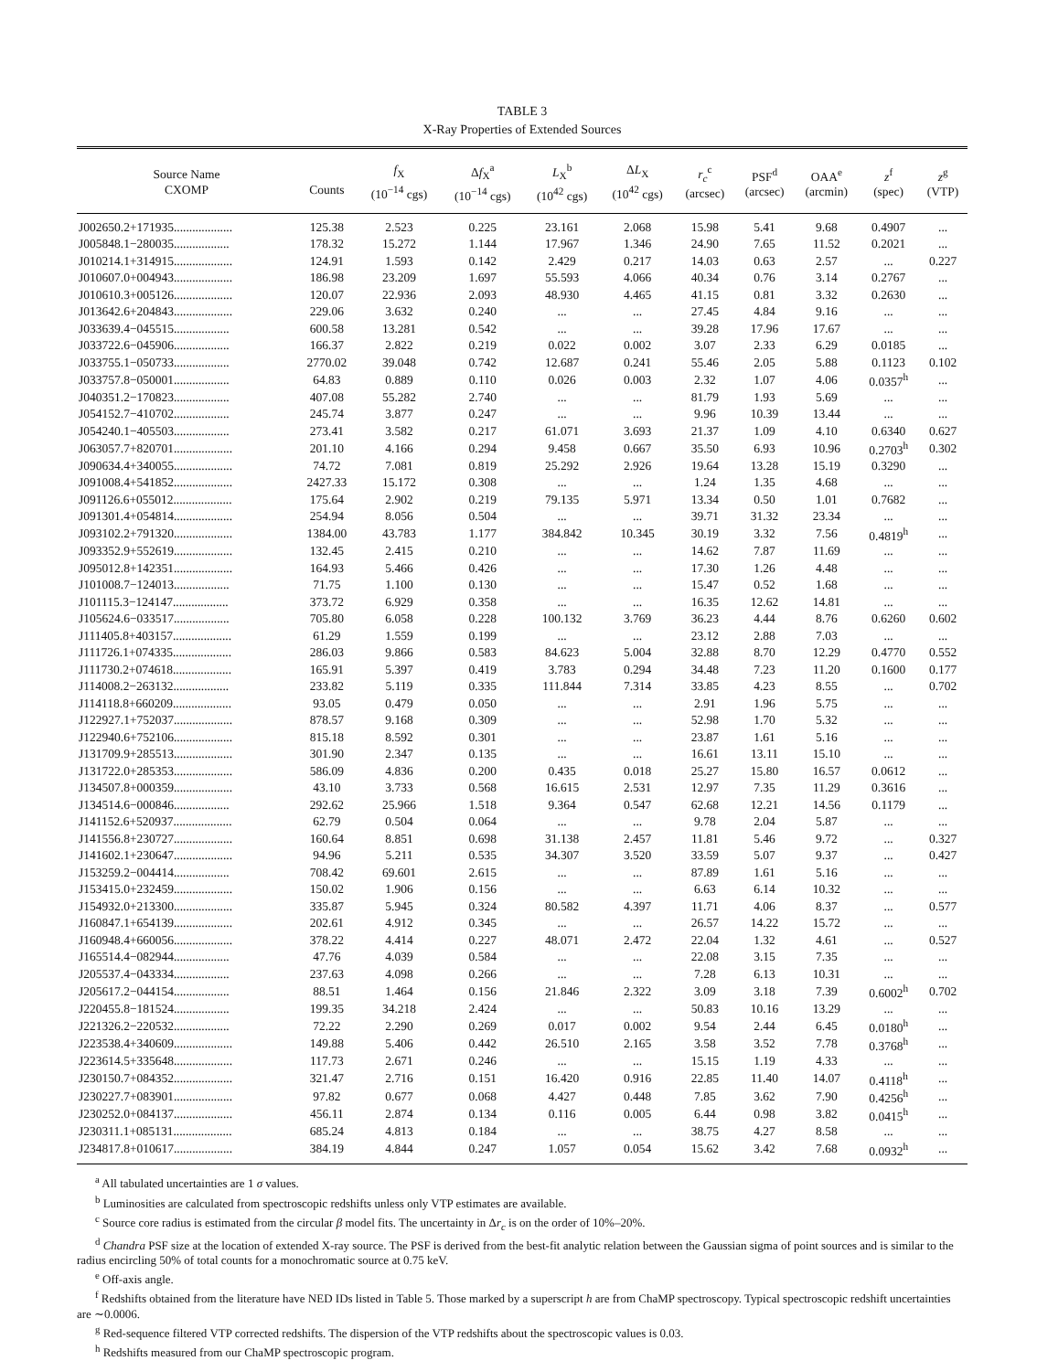TABLE 3
X-Ray Properties of Extended Sources
| Source Name CXOMP | Counts | f<sub>X</sub> (10<sup>−14</sup> cgs) | Δ f<sub>X</sub><sup>a</sup> (10<sup>−14</sup> cgs) | L<sub>X</sub><sup>b</sup> (10<sup>42</sup> cgs) | Δ L<sub>X</sub> (10<sup>42</sup> cgs) | r<sub>c</sub><sup>c</sup> (arcsec) | PSF<sup>d</sup> (arcsec) | OAA<sup>e</sup> (arcmin) | z<sup>f</sup> (spec) | z<sup>g</sup> (VTP) |
| --- | --- | --- | --- | --- | --- | --- | --- | --- | --- | --- |
| J002650.2+171935................... | 125.38 | 2.523 | 0.225 | 23.161 | 2.068 | 15.98 | 5.41 | 9.68 | 0.4907 | ... |
| J005848.1−280035.................. | 178.32 | 15.272 | 1.144 | 17.967 | 1.346 | 24.90 | 7.65 | 11.52 | 0.2021 | ... |
| J010214.1+314915................... | 124.91 | 1.593 | 0.142 | 2.429 | 0.217 | 14.03 | 0.63 | 2.57 | ... | 0.227 |
| J010607.0+004943................... | 186.98 | 23.209 | 1.697 | 55.593 | 4.066 | 40.34 | 0.76 | 3.14 | 0.2767 | ... |
| J010610.3+005126................... | 120.07 | 22.936 | 2.093 | 48.930 | 4.465 | 41.15 | 0.81 | 3.32 | 0.2630 | ... |
| J013642.6+204843................... | 229.06 | 3.632 | 0.240 | ... | ... | 27.45 | 4.84 | 9.16 | ... | ... |
| J033639.4−045515.................. | 600.58 | 13.281 | 0.542 | ... | ... | 39.28 | 17.96 | 17.67 | ... | ... |
| J033722.6−045906.................. | 166.37 | 2.822 | 0.219 | 0.022 | 0.002 | 3.07 | 2.33 | 6.29 | 0.0185 | ... |
| J033755.1−050733.................. | 2770.02 | 39.048 | 0.742 | 12.687 | 0.241 | 55.46 | 2.05 | 5.88 | 0.1123 | 0.102 |
| J033757.8−050001.................. | 64.83 | 0.889 | 0.110 | 0.026 | 0.003 | 2.32 | 1.07 | 4.06 | 0.0357<sup>h</sup> | ... |
| J040351.2−170823.................. | 407.08 | 55.282 | 2.740 | ... | ... | 81.79 | 1.93 | 5.69 | ... | ... |
| J054152.7−410702.................. | 245.74 | 3.877 | 0.247 | ... | ... | 9.96 | 10.39 | 13.44 | ... | ... |
| J054240.1−405503.................. | 273.41 | 3.582 | 0.217 | 61.071 | 3.693 | 21.37 | 1.09 | 4.10 | 0.6340 | 0.627 |
| J063057.7+820701................... | 201.10 | 4.166 | 0.294 | 9.458 | 0.667 | 35.50 | 6.93 | 10.96 | 0.2703<sup>h</sup> | 0.302 |
| J090634.4+340055................... | 74.72 | 7.081 | 0.819 | 25.292 | 2.926 | 19.64 | 13.28 | 15.19 | 0.3290 | ... |
| J091008.4+541852................... | 2427.33 | 15.172 | 0.308 | ... | ... | 1.24 | 1.35 | 4.68 | ... | ... |
| J091126.6+055012................... | 175.64 | 2.902 | 0.219 | 79.135 | 5.971 | 13.34 | 0.50 | 1.01 | 0.7682 | ... |
| J091301.4+054814................... | 254.94 | 8.056 | 0.504 | ... | ... | 39.71 | 31.32 | 23.34 | ... | ... |
| J093102.2+791320................... | 1384.00 | 43.783 | 1.177 | 384.842 | 10.345 | 30.19 | 3.32 | 7.56 | 0.4819<sup>h</sup> | ... |
| J093352.9+552619................... | 132.45 | 2.415 | 0.210 | ... | ... | 14.62 | 7.87 | 11.69 | ... | ... |
| J095012.8+142351................... | 164.93 | 5.466 | 0.426 | ... | ... | 17.30 | 1.26 | 4.48 | ... | ... |
| J101008.7−124013.................. | 71.75 | 1.100 | 0.130 | ... | ... | 15.47 | 0.52 | 1.68 | ... | ... |
| J101115.3−124147.................. | 373.72 | 6.929 | 0.358 | ... | ... | 16.35 | 12.62 | 14.81 | ... | ... |
| J105624.6−033517.................. | 705.80 | 6.058 | 0.228 | 100.132 | 3.769 | 36.23 | 4.44 | 8.76 | 0.6260 | 0.602 |
| J111405.8+403157................... | 61.29 | 1.559 | 0.199 | ... | ... | 23.12 | 2.88 | 7.03 | ... | ... |
| J111726.1+074335................... | 286.03 | 9.866 | 0.583 | 84.623 | 5.004 | 32.88 | 8.70 | 12.29 | 0.4770 | 0.552 |
| J111730.2+074618................... | 165.91 | 5.397 | 0.419 | 3.783 | 0.294 | 34.48 | 7.23 | 11.20 | 0.1600 | 0.177 |
| J114008.2−263132.................. | 233.82 | 5.119 | 0.335 | 111.844 | 7.314 | 33.85 | 4.23 | 8.55 | ... | 0.702 |
| J114118.8+660209................... | 93.05 | 0.479 | 0.050 | ... | ... | 2.91 | 1.96 | 5.75 | ... | ... |
| J122927.1+752037................... | 878.57 | 9.168 | 0.309 | ... | ... | 52.98 | 1.70 | 5.32 | ... | ... |
| J122940.6+752106................... | 815.18 | 8.592 | 0.301 | ... | ... | 23.87 | 1.61 | 5.16 | ... | ... |
| J131709.9+285513................... | 301.90 | 2.347 | 0.135 | ... | ... | 16.61 | 13.11 | 15.10 | ... | ... |
| J131722.0+285353................... | 586.09 | 4.836 | 0.200 | 0.435 | 0.018 | 25.27 | 15.80 | 16.57 | 0.0612 | ... |
| J134507.8+000359................... | 43.10 | 3.733 | 0.568 | 16.615 | 2.531 | 12.97 | 7.35 | 11.29 | 0.3616 | ... |
| J134514.6−000846.................. | 292.62 | 25.966 | 1.518 | 9.364 | 0.547 | 62.68 | 12.21 | 14.56 | 0.1179 | ... |
| J141152.6+520937................... | 62.79 | 0.504 | 0.064 | ... | ... | 9.78 | 2.04 | 5.87 | ... | ... |
| J141556.8+230727................... | 160.64 | 8.851 | 0.698 | 31.138 | 2.457 | 11.81 | 5.46 | 9.72 | ... | 0.327 |
| J141602.1+230647................... | 94.96 | 5.211 | 0.535 | 34.307 | 3.520 | 33.59 | 5.07 | 9.37 | ... | 0.427 |
| J153259.2−004414.................. | 708.42 | 69.601 | 2.615 | ... | ... | 87.89 | 1.61 | 5.16 | ... | ... |
| J153415.0+232459................... | 150.02 | 1.906 | 0.156 | ... | ... | 6.63 | 6.14 | 10.32 | ... | ... |
| J154932.0+213300................... | 335.87 | 5.945 | 0.324 | 80.582 | 4.397 | 11.71 | 4.06 | 8.37 | ... | 0.577 |
| J160847.1+654139................... | 202.61 | 4.912 | 0.345 | ... | ... | 26.57 | 14.22 | 15.72 | ... | ... |
| J160948.4+660056................... | 378.22 | 4.414 | 0.227 | 48.071 | 2.472 | 22.04 | 1.32 | 4.61 | ... | 0.527 |
| J165514.4−082944.................. | 47.76 | 4.039 | 0.584 | ... | ... | 22.08 | 3.15 | 7.35 | ... | ... |
| J205537.4−043334.................. | 237.63 | 4.098 | 0.266 | ... | ... | 7.28 | 6.13 | 10.31 | ... | ... |
| J205617.2−044154.................. | 88.51 | 1.464 | 0.156 | 21.846 | 2.322 | 3.09 | 3.18 | 7.39 | 0.6002<sup>h</sup> | 0.702 |
| J220455.8−181524.................. | 199.35 | 34.218 | 2.424 | ... | ... | 50.83 | 10.16 | 13.29 | ... | ... |
| J221326.2−220532.................. | 72.22 | 2.290 | 0.269 | 0.017 | 0.002 | 9.54 | 2.44 | 6.45 | 0.0180<sup>h</sup> | ... |
| J223538.4+340609................... | 149.88 | 5.406 | 0.442 | 26.510 | 2.165 | 3.58 | 3.52 | 7.78 | 0.3768<sup>h</sup> | ... |
| J223614.5+335648................... | 117.73 | 2.671 | 0.246 | ... | ... | 15.15 | 1.19 | 4.33 | ... | ... |
| J230150.7+084352................... | 321.47 | 2.716 | 0.151 | 16.420 | 0.916 | 22.85 | 11.40 | 14.07 | 0.4118<sup>h</sup> | ... |
| J230227.7+083901................... | 97.82 | 0.677 | 0.068 | 4.427 | 0.448 | 7.85 | 3.62 | 7.90 | 0.4256<sup>h</sup> | ... |
| J230252.0+084137................... | 456.11 | 2.874 | 0.134 | 0.116 | 0.005 | 6.44 | 0.98 | 3.82 | 0.0415<sup>h</sup> | ... |
| J230311.1+085131................... | 685.24 | 4.813 | 0.184 | ... | ... | 38.75 | 4.27 | 8.58 | ... | ... |
| J234817.8+010617................... | 384.19 | 4.844 | 0.247 | 1.057 | 0.054 | 15.62 | 3.42 | 7.68 | 0.0932<sup>h</sup> | ... |
<sup>a</sup> All tabulated uncertainties are 1 σ values.
<sup>b</sup> Luminosities are calculated from spectroscopic redshifts unless only VTP estimates are available.
<sup>c</sup> Source core radius is estimated from the circular β model fits. The uncertainty in Δr<sub>c</sub> is on the order of 10%–20%.
<sup>d</sup> Chandra PSF size at the location of extended X-ray source. The PSF is derived from the best-fit analytic relation between the Gaussian sigma of point sources and is similar to the radius encircling 50% of total counts for a monochromatic source at 0.75 keV.
<sup>e</sup> Off-axis angle.
<sup>f</sup> Redshifts obtained from the literature have NED IDs listed in Table 5. Those marked by a superscript h are from ChaMP spectroscopy. Typical spectroscopic redshift uncertainties are ∼0.0006.
<sup>g</sup> Red-sequence filtered VTP corrected redshifts. The dispersion of the VTP redshifts about the spectroscopic values is 0.03.
<sup>h</sup> Redshifts measured from our ChaMP spectroscopic program.